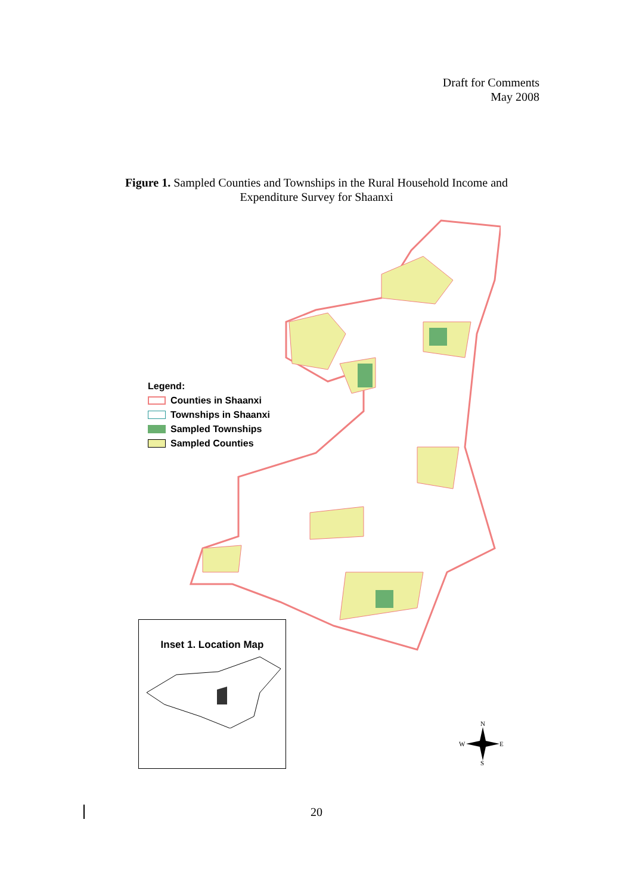Draft for Comments
May 2008
Figure 1. Sampled Counties and Townships in the Rural Household Income and
Expenditure Survey for Shaanxi
Legend:
Counties in Shaanxi
Townships in Shaanxi
Sampled Townships
Sampled Counties
Inset 1. Location Map
N
W
E
S
20